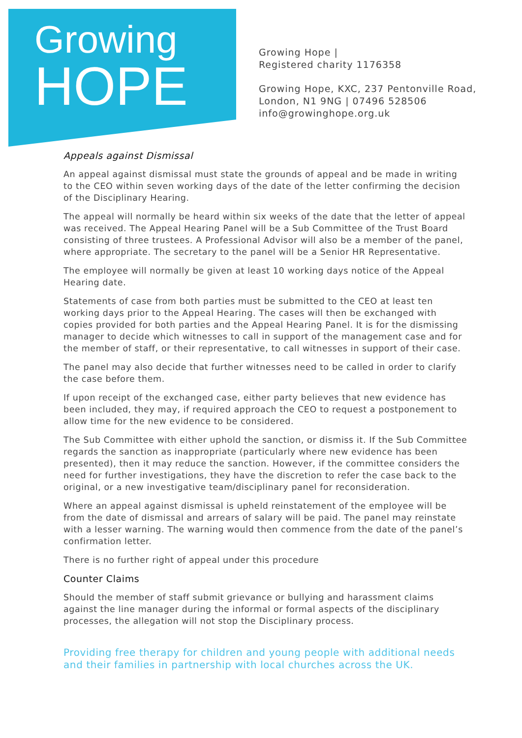Growing
HOPE
Growing Hope |
Registered charity 1176358
Growing Hope, KXC, 237 Pentonville Road,
London, N1 9NG | 07496 528506
info@growinghope.org.uk
Appeals against Dismissal
An appeal against dismissal must state the grounds of appeal and be made in writing to the CEO within seven working days of the date of the letter confirming the decision of the Disciplinary Hearing.
The appeal will normally be heard within six weeks of the date that the letter of appeal was received. The Appeal Hearing Panel will be a Sub Committee of the Trust Board consisting of three trustees. A Professional Advisor will also be a member of the panel, where appropriate. The secretary to the panel will be a Senior HR Representative.
The employee will normally be given at least 10 working days notice of the Appeal Hearing date.
Statements of case from both parties must be submitted to the CEO at least ten working days prior to the Appeal Hearing. The cases will then be exchanged with copies provided for both parties and the Appeal Hearing Panel. It is for the dismissing manager to decide which witnesses to call in support of the management case and for the member of staff, or their representative, to call witnesses in support of their case.
The panel may also decide that further witnesses need to be called in order to clarify the case before them.
If upon receipt of the exchanged case, either party believes that new evidence has been included, they may, if required approach the CEO to request a postponement to allow time for the new evidence to be considered.
The Sub Committee with either uphold the sanction, or dismiss it. If the Sub Committee regards the sanction as inappropriate (particularly where new evidence has been presented), then it may reduce the sanction. However, if the committee considers the need for further investigations, they have the discretion to refer the case back to the original, or a new investigative team/disciplinary panel for reconsideration.
Where an appeal against dismissal is upheld reinstatement of the employee will be from the date of dismissal and arrears of salary will be paid. The panel may reinstate with a lesser warning. The warning would then commence from the date of the panel’s confirmation letter.
There is no further right of appeal under this procedure
Counter Claims
Should the member of staff submit grievance or bullying and harassment claims against the line manager during the informal or formal aspects of the disciplinary processes, the allegation will not stop the Disciplinary process.
Providing free therapy for children and young people with additional needs and their families in partnership with local churches across the UK.